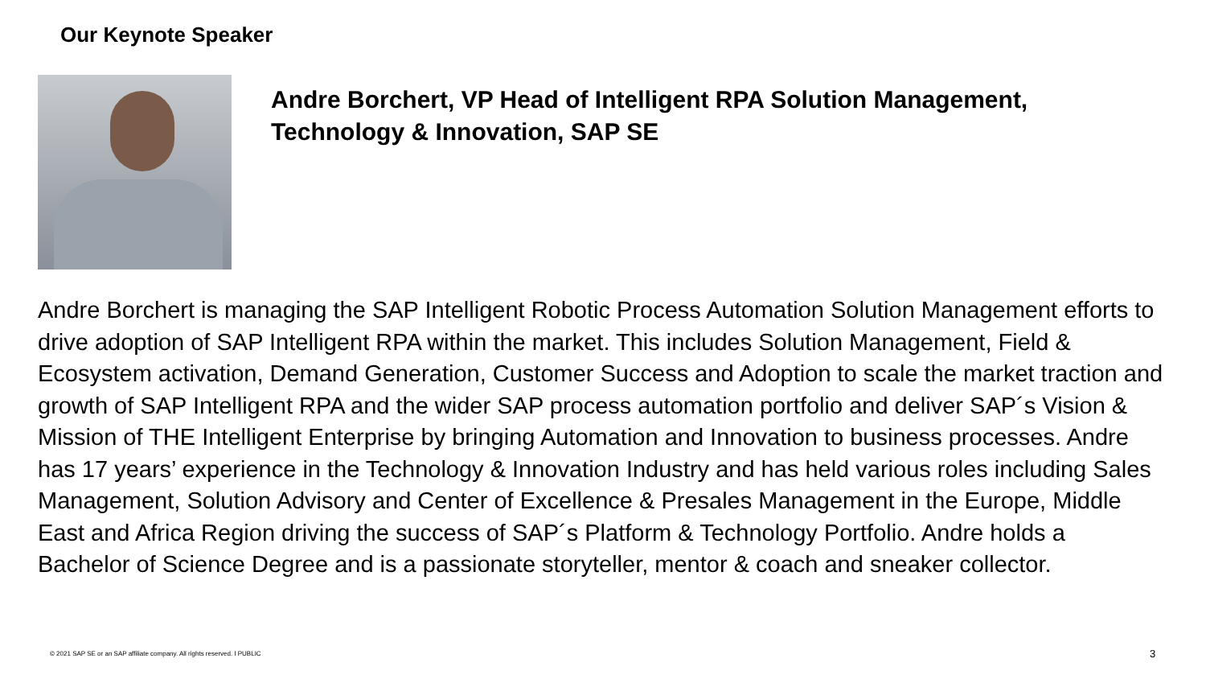Our Keynote Speaker
Andre Borchert, VP Head of Intelligent RPA Solution Management,
Technology & Innovation, SAP SE
Andre Borchert is managing the SAP Intelligent Robotic Process Automation Solution Management efforts to drive adoption of SAP Intelligent RPA within the market. This includes Solution Management, Field & Ecosystem activation, Demand Generation, Customer Success and Adoption to scale the market traction and growth of SAP Intelligent RPA and the wider SAP process automation portfolio and deliver SAP´s Vision & Mission of THE Intelligent Enterprise by bringing Automation and Innovation to business processes. Andre has 17 years’ experience in the Technology & Innovation Industry and has held various roles including Sales Management, Solution Advisory and Center of Excellence & Presales Management in the Europe, Middle East and Africa Region driving the success of SAP´s Platform & Technology Portfolio. Andre holds a Bachelor of Science Degree and is a passionate storyteller, mentor & coach and sneaker collector.
© 2021 SAP SE or an SAP affiliate company. All rights reserved. ǀ PUBLIC
3